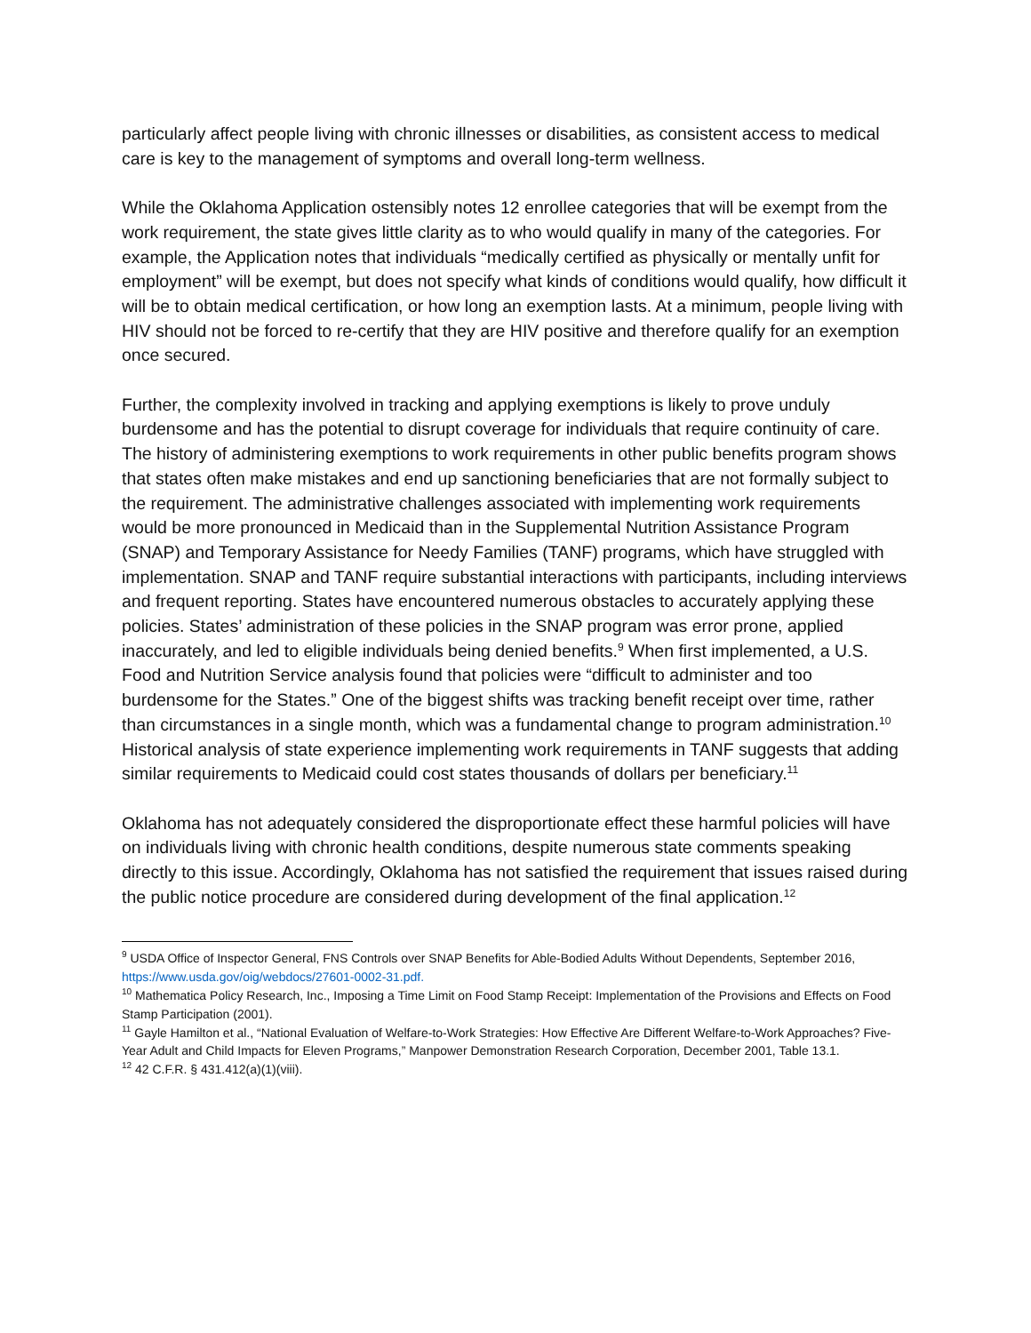particularly affect people living with chronic illnesses or disabilities, as consistent access to medical care is key to the management of symptoms and overall long-term wellness.
While the Oklahoma Application ostensibly notes 12 enrollee categories that will be exempt from the work requirement, the state gives little clarity as to who would qualify in many of the categories. For example, the Application notes that individuals “medically certified as physically or mentally unfit for employment” will be exempt, but does not specify what kinds of conditions would qualify, how difficult it will be to obtain medical certification, or how long an exemption lasts. At a minimum, people living with HIV should not be forced to re-certify that they are HIV positive and therefore qualify for an exemption once secured.
Further, the complexity involved in tracking and applying exemptions is likely to prove unduly burdensome and has the potential to disrupt coverage for individuals that require continuity of care. The history of administering exemptions to work requirements in other public benefits program shows that states often make mistakes and end up sanctioning beneficiaries that are not formally subject to the requirement. The administrative challenges associated with implementing work requirements would be more pronounced in Medicaid than in the Supplemental Nutrition Assistance Program (SNAP) and Temporary Assistance for Needy Families (TANF) programs, which have struggled with implementation. SNAP and TANF require substantial interactions with participants, including interviews and frequent reporting. States have encountered numerous obstacles to accurately applying these policies. States’ administration of these policies in the SNAP program was error prone, applied inaccurately, and led to eligible individuals being denied benefits.<sup>9</sup> When first implemented, a U.S. Food and Nutrition Service analysis found that policies were “difficult to administer and too burdensome for the States.” One of the biggest shifts was tracking benefit receipt over time, rather than circumstances in a single month, which was a fundamental change to program administration.<sup>10</sup> Historical analysis of state experience implementing work requirements in TANF suggests that adding similar requirements to Medicaid could cost states thousands of dollars per beneficiary.<sup>11</sup>
Oklahoma has not adequately considered the disproportionate effect these harmful policies will have on individuals living with chronic health conditions, despite numerous state comments speaking directly to this issue. Accordingly, Oklahoma has not satisfied the requirement that issues raised during the public notice procedure are considered during development of the final application.<sup>12</sup>
<sup>9</sup> USDA Office of Inspector General, FNS Controls over SNAP Benefits for Able-Bodied Adults Without Dependents, September 2016, https://www.usda.gov/oig/webdocs/27601-0002-31.pdf.
<sup>10</sup> Mathematica Policy Research, Inc., Imposing a Time Limit on Food Stamp Receipt: Implementation of the Provisions and Effects on Food Stamp Participation (2001).
<sup>11</sup> Gayle Hamilton et al., “National Evaluation of Welfare-to-Work Strategies: How Effective Are Different Welfare-to-Work Approaches? Five-Year Adult and Child Impacts for Eleven Programs,” Manpower Demonstration Research Corporation, December 2001, Table 13.1.
<sup>12</sup> 42 C.F.R. § 431.412(a)(1)(viii).